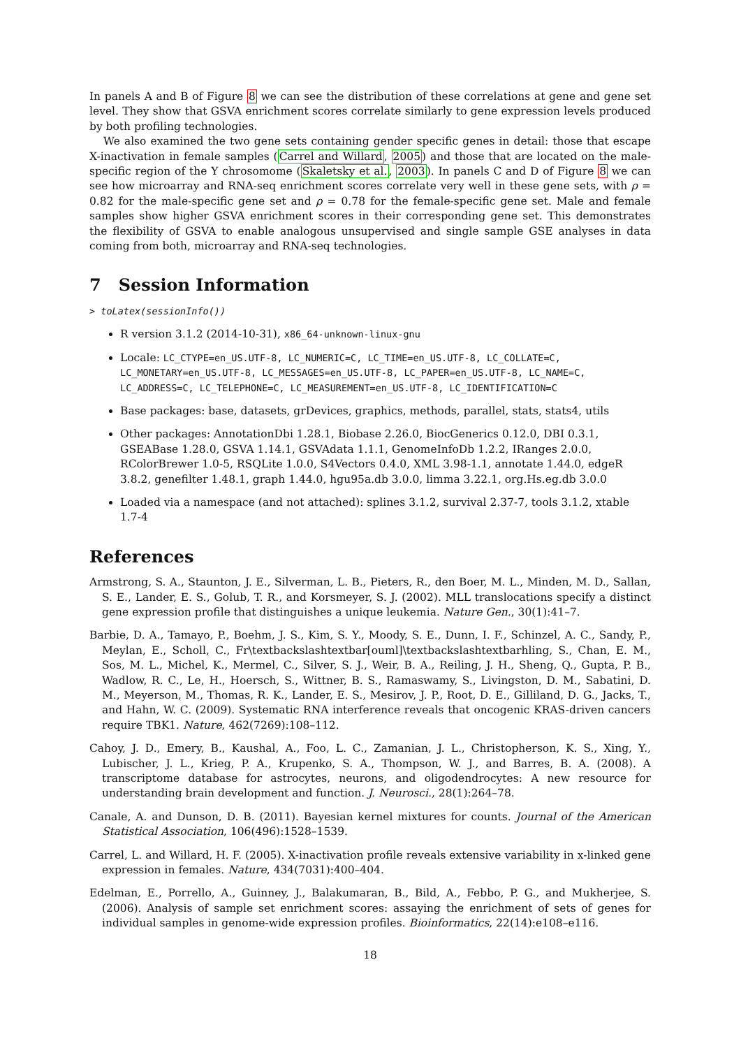In panels A and B of Figure 8 we can see the distribution of these correlations at gene and gene set level. They show that GSVA enrichment scores correlate similarly to gene expression levels produced by both profiling technologies.
We also examined the two gene sets containing gender specific genes in detail: those that escape X-inactivation in female samples (Carrel and Willard, 2005) and those that are located on the male-specific region of the Y chrosomome (Skaletsky et al., 2003). In panels C and D of Figure 8 we can see how microarray and RNA-seq enrichment scores correlate very well in these gene sets, with ρ = 0.82 for the male-specific gene set and ρ = 0.78 for the female-specific gene set. Male and female samples show higher GSVA enrichment scores in their corresponding gene set. This demonstrates the flexibility of GSVA to enable analogous unsupervised and single sample GSE analyses in data coming from both, microarray and RNA-seq technologies.
7 Session Information
> toLatex(sessionInfo())
R version 3.1.2 (2014-10-31), x86_64-unknown-linux-gnu
Locale: LC_CTYPE=en_US.UTF-8, LC_NUMERIC=C, LC_TIME=en_US.UTF-8, LC_COLLATE=C, LC_MONETARY=en_US.UTF-8, LC_MESSAGES=en_US.UTF-8, LC_PAPER=en_US.UTF-8, LC_NAME=C, LC_ADDRESS=C, LC_TELEPHONE=C, LC_MEASUREMENT=en_US.UTF-8, LC_IDENTIFICATION=C
Base packages: base, datasets, grDevices, graphics, methods, parallel, stats, stats4, utils
Other packages: AnnotationDbi 1.28.1, Biobase 2.26.0, BiocGenerics 0.12.0, DBI 0.3.1, GSEABase 1.28.0, GSVA 1.14.1, GSVAdata 1.1.1, GenomeInfoDb 1.2.2, IRanges 2.0.0, RColorBrewer 1.0-5, RSQLite 1.0.0, S4Vectors 0.4.0, XML 3.98-1.1, annotate 1.44.0, edgeR 3.8.2, genefilter 1.48.1, graph 1.44.0, hgu95a.db 3.0.0, limma 3.22.1, org.Hs.eg.db 3.0.0
Loaded via a namespace (and not attached): splines 3.1.2, survival 2.37-7, tools 3.1.2, xtable 1.7-4
References
Armstrong, S. A., Staunton, J. E., Silverman, L. B., Pieters, R., den Boer, M. L., Minden, M. D., Sallan, S. E., Lander, E. S., Golub, T. R., and Korsmeyer, S. J. (2002). MLL translocations specify a distinct gene expression profile that distinguishes a unique leukemia. Nature Gen., 30(1):41–7.
Barbie, D. A., Tamayo, P., Boehm, J. S., Kim, S. Y., Moody, S. E., Dunn, I. F., Schinzel, A. C., Sandy, P., Meylan, E., Scholl, C., Fr\textbackslashtextbar[ouml]\textbackslashtextbarhling, S., Chan, E. M., Sos, M. L., Michel, K., Mermel, C., Silver, S. J., Weir, B. A., Reiling, J. H., Sheng, Q., Gupta, P. B., Wadlow, R. C., Le, H., Hoersch, S., Wittner, B. S., Ramaswamy, S., Livingston, D. M., Sabatini, D. M., Meyerson, M., Thomas, R. K., Lander, E. S., Mesirov, J. P., Root, D. E., Gilliland, D. G., Jacks, T., and Hahn, W. C. (2009). Systematic RNA interference reveals that oncogenic KRAS-driven cancers require TBK1. Nature, 462(7269):108–112.
Cahoy, J. D., Emery, B., Kaushal, A., Foo, L. C., Zamanian, J. L., Christopherson, K. S., Xing, Y., Lubischer, J. L., Krieg, P. A., Krupenko, S. A., Thompson, W. J., and Barres, B. A. (2008). A transcriptome database for astrocytes, neurons, and oligodendrocytes: A new resource for understanding brain development and function. J. Neurosci., 28(1):264–78.
Canale, A. and Dunson, D. B. (2011). Bayesian kernel mixtures for counts. Journal of the American Statistical Association, 106(496):1528–1539.
Carrel, L. and Willard, H. F. (2005). X-inactivation profile reveals extensive variability in x-linked gene expression in females. Nature, 434(7031):400–404.
Edelman, E., Porrello, A., Guinney, J., Balakumaran, B., Bild, A., Febbo, P. G., and Mukherjee, S. (2006). Analysis of sample set enrichment scores: assaying the enrichment of sets of genes for individual samples in genome-wide expression profiles. Bioinformatics, 22(14):e108–e116.
18